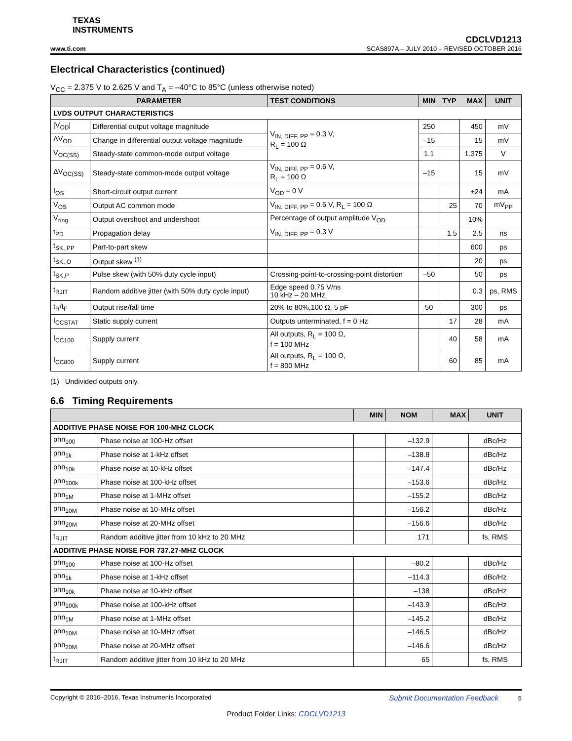TEXAS
INSTRUMENTS
www.ti.com CDCLVD1213
SCAS897A – JULY 2010 – REVISED OCTOBER 2016
Electrical Characteristics (continued)
V<sub>CC</sub> = 2.375 V to 2.625 V and T<sub>A</sub> = –40°C to 85°C (unless otherwise noted)
| PARAMETER | | TEST CONDITIONS | MIN | TYP | MAX | UNIT |
| --- | --- | --- | --- | --- | --- | --- |
| LVDS OUTPUT CHARACTERISTICS | | | | | | |
| /V<sub>OD</sub>/ | Differential output voltage magnitude | V<sub>IN, DIFF, PP</sub> = 0.3 V, R<sub>L</sub> = 100 Ω | 250 | | 450 | mV |
| ΔV<sub>OD</sub> | Change in differential output voltage magnitude | | –15 | | 15 | mV |
| V<sub>OC(SS)</sub> | Steady-state common-mode output voltage | | 1.1 | | 1.375 | V |
| ΔV<sub>OC(SS)</sub> | Steady-state common-mode output voltage | V<sub>IN, DIFF, PP</sub> = 0.6 V, R<sub>L</sub> = 100 Ω | –15 | | 15 | mV |
| I<sub>OS</sub> | Short-circuit output current | V<sub>OD</sub> = 0 V | | | ±24 | mA |
| V<sub>OS</sub> | Output AC common mode | V<sub>IN, DIFF, PP</sub> = 0.6 V, R<sub>L</sub> = 100 Ω | | 25 | 70 | mV<sub>PP</sub> |
| V<sub>ring</sub> | Output overshoot and undershoot | Percentage of output amplitude V<sub>OD</sub> | | | 10% | |
| t<sub>PD</sub> | Propagation delay | V<sub>IN, DIFF, PP</sub> = 0.3 V | | 1.5 | 2.5 | ns |
| t<sub>SK, PP</sub> | Part-to-part skew | | | | 600 | ps |
| t<sub>SK, O</sub> | Output skew <sup>(1)</sup> | | | | 20 | ps |
| t<sub>SK,P</sub> | Pulse skew (with 50% duty cycle input) | Crossing-point-to-crossing-point distortion | –50 | | 50 | ps |
| t<sub>RJIT</sub> | Random additive jitter (with 50% duty cycle input) | Edge speed 0.75 V/ns 10 kHz – 20 MHz | | | 0.3 | ps, RMS |
| t<sub>R</sub>/t<sub>F</sub> | Output rise/fall time | 20% to 80%,100 Ω, 5 pF | 50 | | 300 | ps |
| I<sub>CCSTAT</sub> | Static supply current | Outputs unterminated, f = 0 Hz | | 17 | 28 | mA |
| I<sub>CC100</sub> | Supply current | All outputs, R<sub>L</sub> = 100 Ω, f = 100 MHz | | 40 | 58 | mA |
| I<sub>CC800</sub> | Supply current | All outputs, R<sub>L</sub> = 100 Ω, f = 800 MHz | | 60 | 85 | mA |
(1) Undivided outputs only.
6.6 Timing Requirements
| | | MIN | NOM | MAX | UNIT |
| --- | --- | --- | --- | --- | --- |
| ADDITIVE PHASE NOISE FOR 100-MHZ CLOCK | | | | | |
| phn<sub>100</sub> | Phase noise at 100-Hz offset | | –132.9 | | dBc/Hz |
| phn<sub>1k</sub> | Phase noise at 1-kHz offset | | –138.8 | | dBc/Hz |
| phn<sub>10k</sub> | Phase noise at 10-kHz offset | | –147.4 | | dBc/Hz |
| phn<sub>100k</sub> | Phase noise at 100-kHz offset | | –153.6 | | dBc/Hz |
| phn<sub>1M</sub> | Phase noise at 1-MHz offset | | –155.2 | | dBc/Hz |
| phn<sub>10M</sub> | Phase noise at 10-MHz offset | | –156.2 | | dBc/Hz |
| phn<sub>20M</sub> | Phase noise at 20-MHz offset | | –156.6 | | dBc/Hz |
| t<sub>RJIT</sub> | Random additive jitter from 10 kHz to 20 MHz | | 171 | | fs, RMS |
| ADDITIVE PHASE NOISE FOR 737.27-MHZ CLOCK | | | | | |
| phn<sub>100</sub> | Phase noise at 100-Hz offset | | –80.2 | | dBc/Hz |
| phn<sub>1k</sub> | Phase noise at 1-kHz offset | | –114.3 | | dBc/Hz |
| phn<sub>10k</sub> | Phase noise at 10-kHz offset | | –138 | | dBc/Hz |
| phn<sub>100k</sub> | Phase noise at 100-kHz offset | | –143.9 | | dBc/Hz |
| phn<sub>1M</sub> | Phase noise at 1-MHz offset | | –145.2 | | dBc/Hz |
| phn<sub>10M</sub> | Phase noise at 10-MHz offset | | –146.5 | | dBc/Hz |
| phn<sub>20M</sub> | Phase noise at 20-MHz offset | | –146.6 | | dBc/Hz |
| t<sub>RJIT</sub> | Random additive jitter from 10 kHz to 20 MHz | | 65 | | fs, RMS |
Copyright © 2010–2016, Texas Instruments Incorporated Submit Documentation Feedback 5
Product Folder Links: CDCLVD1213